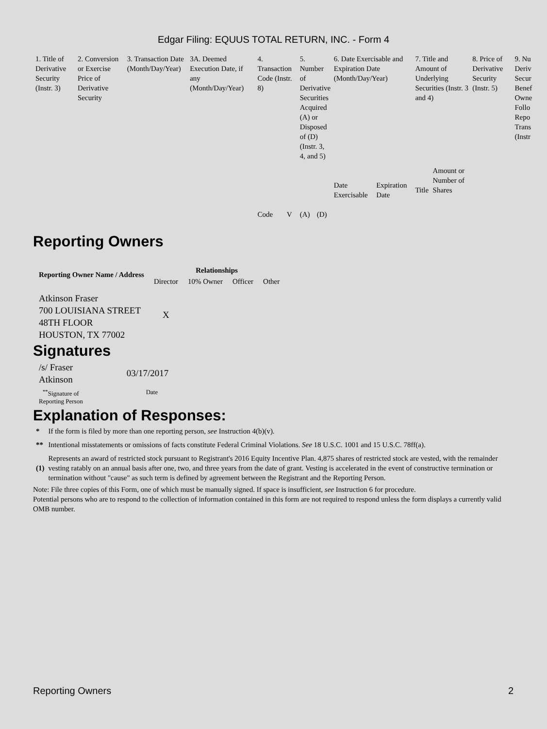Edgar Filing: EQUUS TOTAL RETURN, INC. - Form 4
| 1. Title of Derivative Security (Instr. 3) | 2. Conversion or Exercise Price of Derivative Security | 3. Transaction Date (Month/Day/Year) | 3A. Deemed Execution Date, if any (Month/Day/Year) | 4. Transaction Code (Instr. 8) | | 5. Number of Derivative Securities Acquired (A) or Disposed of (D) (Instr. 3, 4, and 5) | | 6. Date Exercisable and Expiration Date (Month/Day/Year) | | 7. Title and Amount of Underlying Securities (Instr. 3 and 4) | | 8. Price of Derivative Security (Instr. 5) | 9. Nu Deriv Secur Benef Owne Follo Repo Trans (Instr |
| | | | | Code | V | (A) | (D) | Date Exercisable | Expiration Date | Title | Amount or Number of Shares | | |
Reporting Owners
| Reporting Owner Name / Address | Relationships | | | |
| --- | --- | --- | --- | --- |
| | Director | 10% Owner | Officer | Other |
| Atkinson Fraser 700 LOUISIANA STREET 48TH FLOOR HOUSTON, TX 77002 | X | | | |
Signatures
| /s/ Fraser Atkinson | 03/17/2017 |
| <sup>**</sup> Signature of Reporting Person | Date |
Explanation of Responses:
| * | If the form is filed by more than one reporting person, see Instruction 4(b)(v). |
| ** | Intentional misstatements or omissions of facts constitute Federal Criminal Violations. See 18 U.S.C. 1001 and 15 U.S.C. 78ff(a). |
| (1) | Represents an award of restricted stock pursuant to Registrant's 2016 Equity Incentive Plan. 4,875 shares of restricted stock are vested, with the remainder vesting ratably on an annual basis after one, two, and three years from the date of grant. Vesting is accelerated in the event of constructive termination or termination without "cause" as such term is defined by agreement between the Registrant and the Reporting Person. |
Note: File three copies of this Form, one of which must be manually signed. If space is insufficient, see Instruction 6 for procedure.
Potential persons who are to respond to the collection of information contained in this form are not required to respond unless the form displays a currently valid OMB number.
Reporting Owners 2